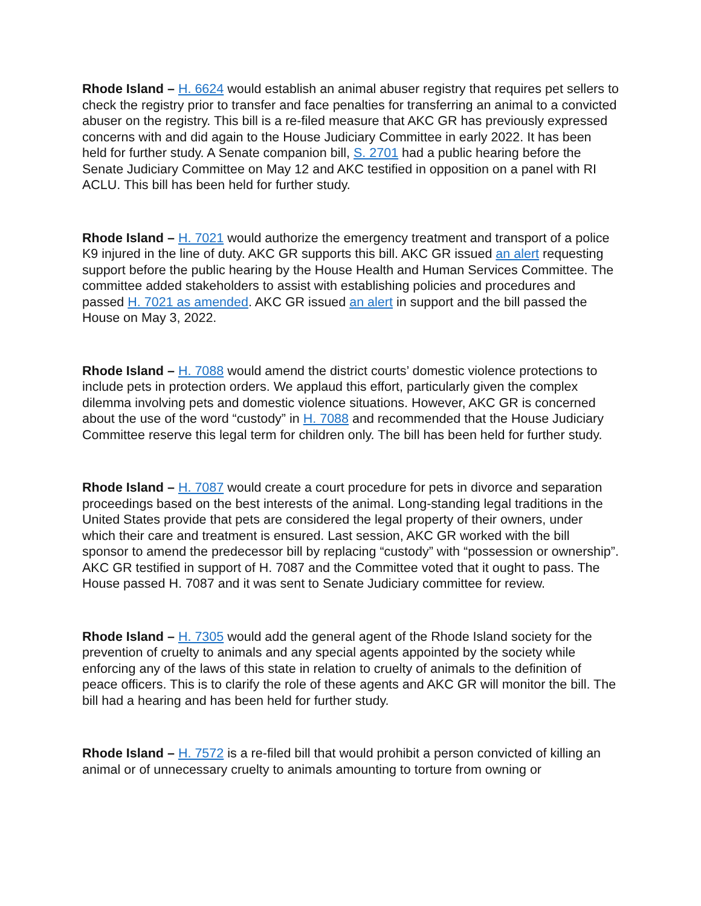Rhode Island – H. 6624 would establish an animal abuser registry that requires pet sellers to check the registry prior to transfer and face penalties for transferring an animal to a convicted abuser on the registry. This bill is a re-filed measure that AKC GR has previously expressed concerns with and did again to the House Judiciary Committee in early 2022. It has been held for further study. A Senate companion bill, S. 2701 had a public hearing before the Senate Judiciary Committee on May 12 and AKC testified in opposition on a panel with RI ACLU. This bill has been held for further study.
Rhode Island – H. 7021 would authorize the emergency treatment and transport of a police K9 injured in the line of duty. AKC GR supports this bill. AKC GR issued an alert requesting support before the public hearing by the House Health and Human Services Committee. The committee added stakeholders to assist with establishing policies and procedures and passed H. 7021 as amended. AKC GR issued an alert in support and the bill passed the House on May 3, 2022.
Rhode Island – H. 7088 would amend the district courts’ domestic violence protections to include pets in protection orders. We applaud this effort, particularly given the complex dilemma involving pets and domestic violence situations. However, AKC GR is concerned about the use of the word “custody” in H. 7088 and recommended that the House Judiciary Committee reserve this legal term for children only. The bill has been held for further study.
Rhode Island – H. 7087 would create a court procedure for pets in divorce and separation proceedings based on the best interests of the animal. Long-standing legal traditions in the United States provide that pets are considered the legal property of their owners, under which their care and treatment is ensured. Last session, AKC GR worked with the bill sponsor to amend the predecessor bill by replacing “custody” with “possession or ownership”. AKC GR testified in support of H. 7087 and the Committee voted that it ought to pass. The House passed H. 7087 and it was sent to Senate Judiciary committee for review.
Rhode Island – H. 7305 would add the general agent of the Rhode Island society for the prevention of cruelty to animals and any special agents appointed by the society while enforcing any of the laws of this state in relation to cruelty of animals to the definition of peace officers. This is to clarify the role of these agents and AKC GR will monitor the bill. The bill had a hearing and has been held for further study.
Rhode Island – H. 7572 is a re-filed bill that would prohibit a person convicted of killing an animal or of unnecessary cruelty to animals amounting to torture from owning or